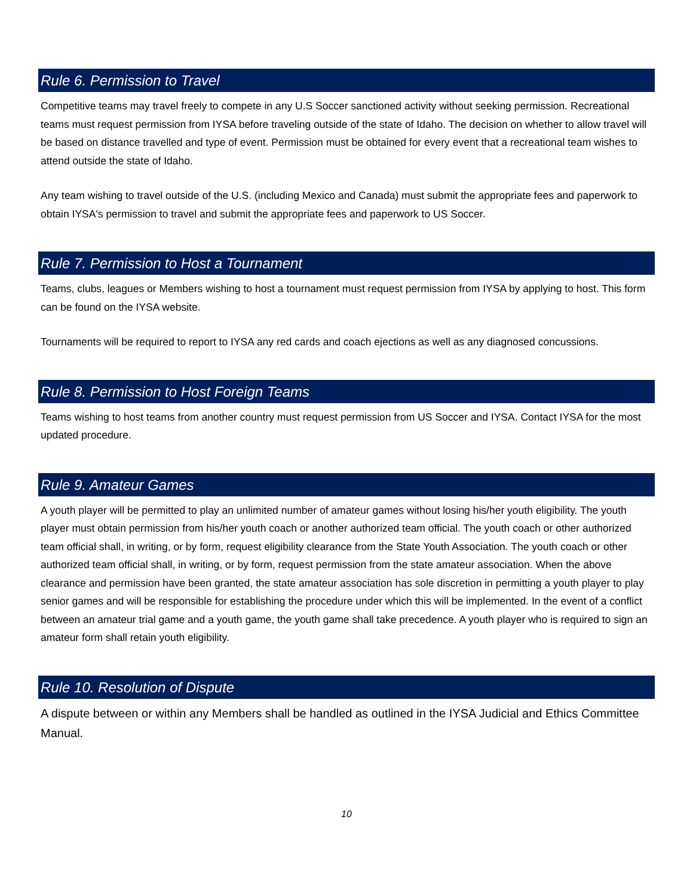Rule 6. Permission to Travel
Competitive teams may travel freely to compete in any U.S Soccer sanctioned activity without seeking permission. Recreational teams must request permission from IYSA before traveling outside of the state of Idaho. The decision on whether to allow travel will be based on distance travelled and type of event. Permission must be obtained for every event that a recreational team wishes to attend outside the state of Idaho.
Any team wishing to travel outside of the U.S. (including Mexico and Canada) must submit the appropriate fees and paperwork to obtain IYSA's permission to travel and submit the appropriate fees and paperwork to US Soccer.
Rule 7. Permission to Host a Tournament
Teams, clubs, leagues or Members wishing to host a tournament must request permission from IYSA by applying to host. This form can be found on the IYSA website.
Tournaments will be required to report to IYSA any red cards and coach ejections as well as any diagnosed concussions.
Rule 8. Permission to Host Foreign Teams
Teams wishing to host teams from another country must request permission from US Soccer and IYSA. Contact IYSA for the most updated procedure.
Rule 9. Amateur Games
A youth player will be permitted to play an unlimited number of amateur games without losing his/her youth eligibility. The youth player must obtain permission from his/her youth coach or another authorized team official. The youth coach or other authorized team official shall, in writing, or by form, request eligibility clearance from the State Youth Association. The youth coach or other authorized team official shall, in writing, or by form, request permission from the state amateur association. When the above clearance and permission have been granted, the state amateur association has sole discretion in permitting a youth player to play senior games and will be responsible for establishing the procedure under which this will be implemented. In the event of a conflict between an amateur trial game and a youth game, the youth game shall take precedence. A youth player who is required to sign an amateur form shall retain youth eligibility.
Rule 10. Resolution of Dispute
A dispute between or within any Members shall be handled as outlined in the IYSA Judicial and Ethics Committee Manual.
10